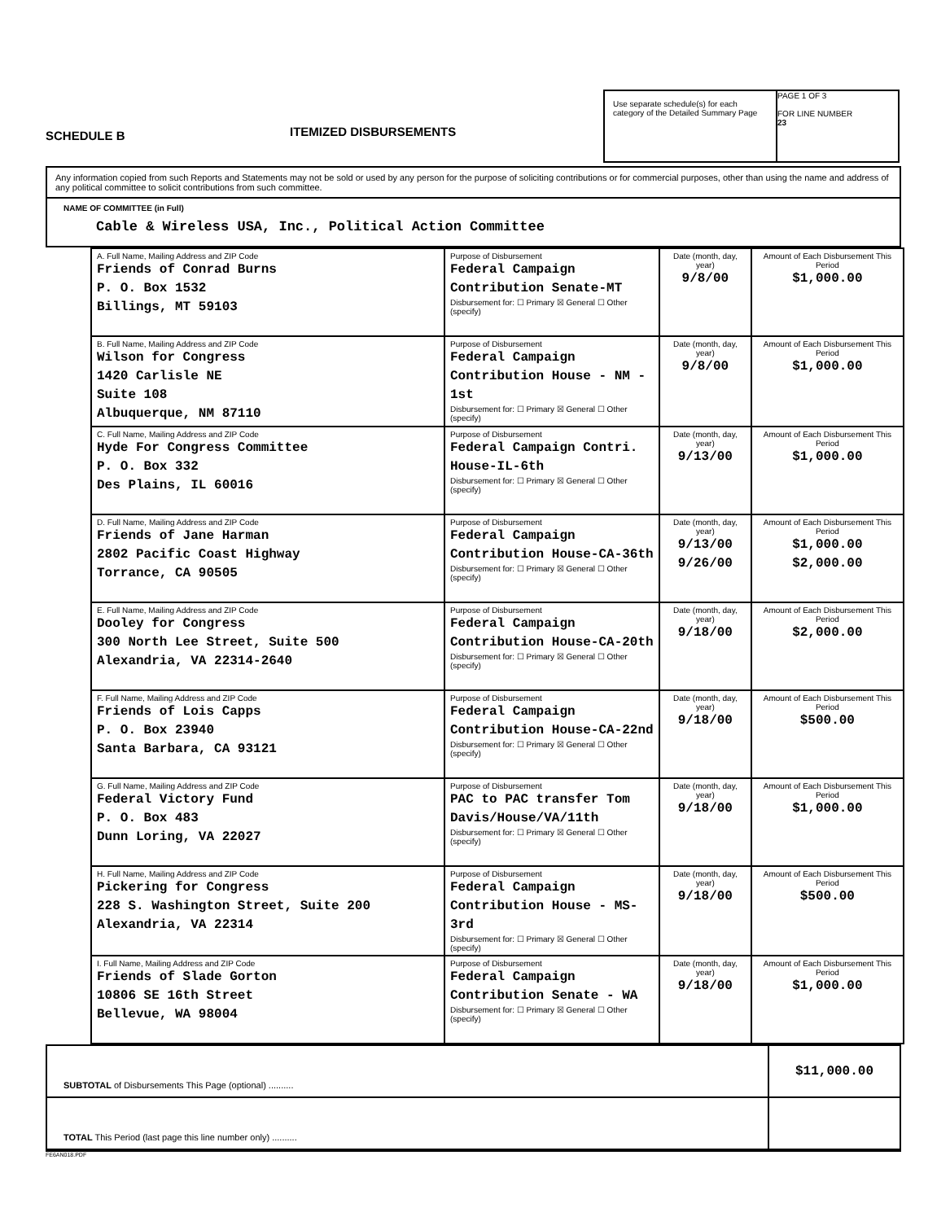SCHEDULE B
ITEMIZED DISBURSEMENTS
Use separate schedule(s) for each category of the Detailed Summary Page
PAGE 1 OF 3
FOR LINE NUMBER
23
Any information copied from such Reports and Statements may not be sold or used by any person for the purpose of soliciting contributions or for commercial purposes, other than using the name and address of any political committee to solicit contributions from such committee.
NAME OF COMMITTEE (in Full)
Cable & Wireless USA, Inc., Political Action Committee
| A. Full Name, Mailing Address and ZIP Code Friends of Conrad Burns P. O. Box 1532 Billings, MT 59103 | Purpose of Disbursement Federal Campaign Contribution Senate-MT Disbursement for: ☐ Primary ☒ General ☐ Other (specify) | Date (month, day, year) 9/8/00 | Amount of Each Disbursement This Period $1,000.00 |
| B. Full Name, Mailing Address and ZIP Code Wilson for Congress 1420 Carlisle NE Suite 108 Albuquerque, NM 87110 | Purpose of Disbursement Federal Campaign Contribution House - NM - 1st Disbursement for: ☐ Primary ☒ General ☐ Other (specify) | Date (month, day, year) 9/8/00 | Amount of Each Disbursement This Period $1,000.00 |
| C. Full Name, Mailing Address and ZIP Code Hyde For Congress Committee P. O. Box 332 Des Plains, IL 60016 | Purpose of Disbursement Federal Campaign Contri. House-IL-6th Disbursement for: ☐ Primary ☒ General ☐ Other (specify) | Date (month, day, year) 9/13/00 | Amount of Each Disbursement This Period $1,000.00 |
| D. Full Name, Mailing Address and ZIP Code Friends of Jane Harman 2802 Pacific Coast Highway Torrance, CA 90505 | Purpose of Disbursement Federal Campaign Contribution House-CA-36th Disbursement for: ☐ Primary ☒ General ☐ Other (specify) | Date (month, day, year) 9/13/00 9/26/00 | Amount of Each Disbursement This Period $1,000.00 $2,000.00 |
| E. Full Name, Mailing Address and ZIP Code Dooley for Congress 300 North Lee Street, Suite 500 Alexandria, VA 22314-2640 | Purpose of Disbursement Federal Campaign Contribution House-CA-20th Disbursement for: ☐ Primary ☒ General ☐ Other (specify) | Date (month, day, year) 9/18/00 | Amount of Each Disbursement This Period $2,000.00 |
| F. Full Name, Mailing Address and ZIP Code Friends of Lois Capps P. O. Box 23940 Santa Barbara, CA 93121 | Purpose of Disbursement Federal Campaign Contribution House-CA-22nd Disbursement for: ☐ Primary ☒ General ☐ Other (specify) | Date (month, day, year) 9/18/00 | Amount of Each Disbursement This Period $500.00 |
| G. Full Name, Mailing Address and ZIP Code Federal Victory Fund P. O. Box 483 Dunn Loring, VA 22027 | Purpose of Disbursement PAC to PAC transfer Tom Davis/House/VA/11th Disbursement for: ☐ Primary ☒ General ☐ Other (specify) | Date (month, day, year) 9/18/00 | Amount of Each Disbursement This Period $1,000.00 |
| H. Full Name, Mailing Address and ZIP Code Pickering for Congress 228 S. Washington Street, Suite 200 Alexandria, VA 22314 | Purpose of Disbursement Federal Campaign Contribution House - MS-3rd Disbursement for: ☐ Primary ☒ General ☐ Other (specify) | Date (month, day, year) 9/18/00 | Amount of Each Disbursement This Period $500.00 |
| I. Full Name, Mailing Address and ZIP Code Friends of Slade Gorton 10806 SE 16th Street Bellevue, WA 98004 | Purpose of Disbursement Federal Campaign Contribution Senate - WA Disbursement for: ☐ Primary ☒ General ☐ Other (specify) | Date (month, day, year) 9/18/00 | Amount of Each Disbursement This Period $1,000.00 |
SUBTOTAL of Disbursements This Page (optional) .......... $11,000.00
TOTAL This Period (last page this line number only) ..........
FE6AN018.PDF